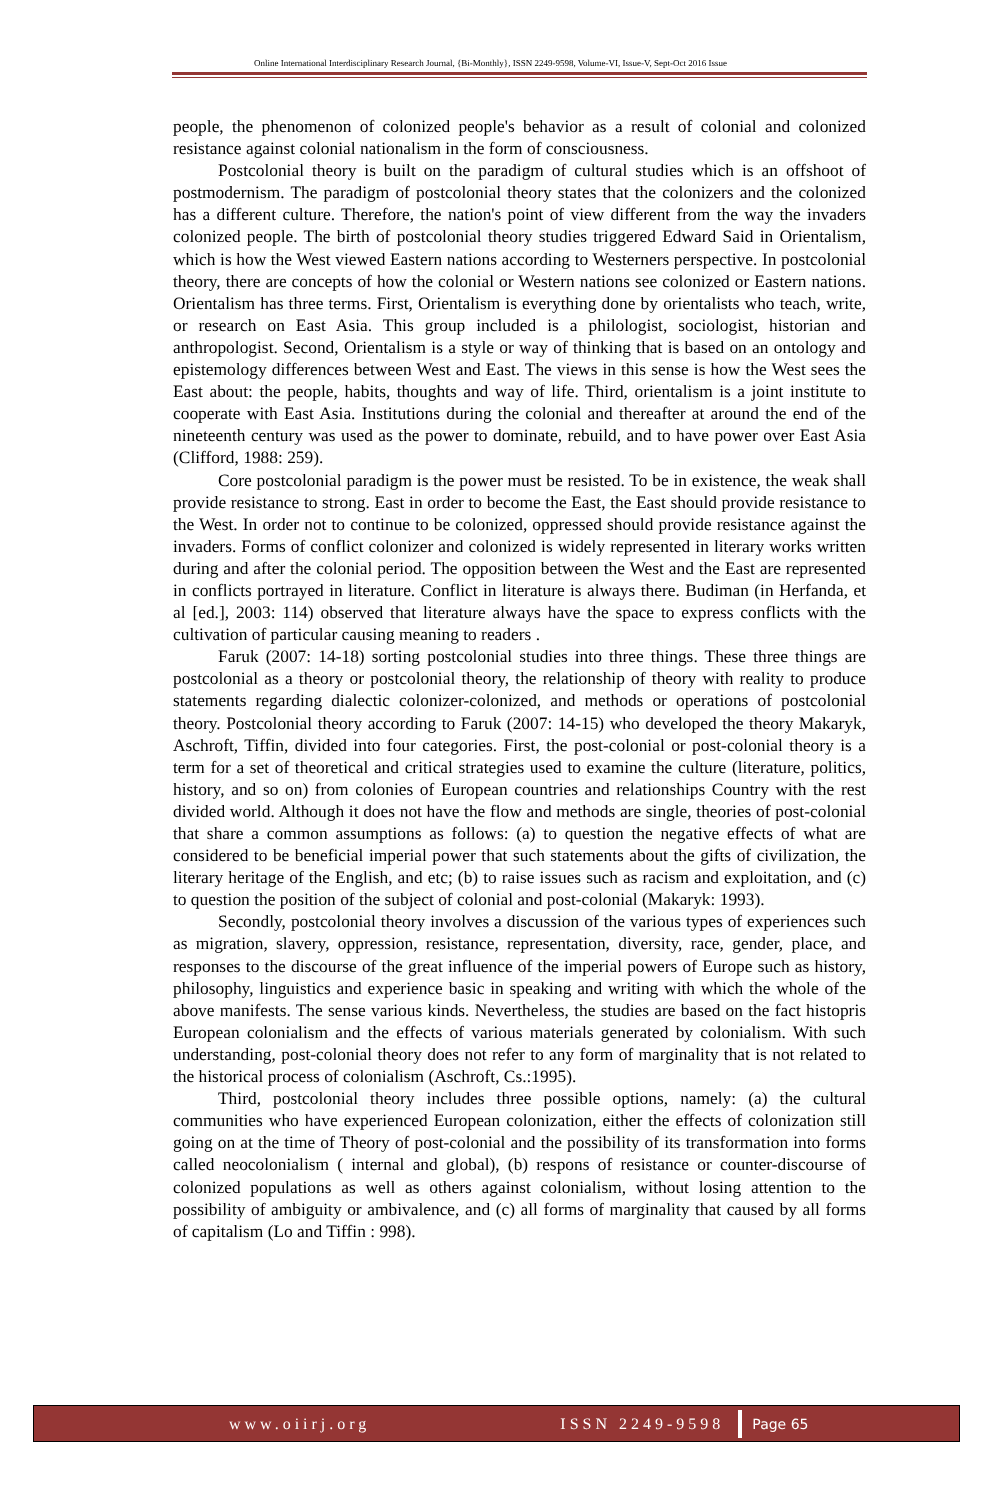Online International Interdisciplinary Research Journal, {Bi-Monthly}, ISSN 2249-9598, Volume-VI, Issue-V, Sept-Oct 2016 Issue
people, the phenomenon of colonized people's behavior as a result of colonial and colonized resistance against colonial nationalism in the form of consciousness.
Postcolonial theory is built on the paradigm of cultural studies which is an offshoot of postmodernism. The paradigm of postcolonial theory states that the colonizers and the colonized has a different culture. Therefore, the nation's point of view different from the way the invaders colonized people. The birth of postcolonial theory studies triggered Edward Said in Orientalism, which is how the West viewed Eastern nations according to Westerners perspective. In postcolonial theory, there are concepts of how the colonial or Western nations see colonized or Eastern nations. Orientalism has three terms. First, Orientalism is everything done by orientalists who teach, write, or research on East Asia. This group included is a philologist, sociologist, historian and anthropologist. Second, Orientalism is a style or way of thinking that is based on an ontology and epistemology differences between West and East. The views in this sense is how the West sees the East about: the people, habits, thoughts and way of life. Third, orientalism is a joint institute to cooperate with East Asia. Institutions during the colonial and thereafter at around the end of the nineteenth century was used as the power to dominate, rebuild, and to have power over East Asia (Clifford, 1988: 259).
Core postcolonial paradigm is the power must be resisted. To be in existence, the weak shall provide resistance to strong. East in order to become the East, the East should provide resistance to the West. In order not to continue to be colonized, oppressed should provide resistance against the invaders. Forms of conflict colonizer and colonized is widely represented in literary works written during and after the colonial period. The opposition between the West and the East are represented in conflicts portrayed in literature. Conflict in literature is always there. Budiman (in Herfanda, et al [ed.], 2003: 114) observed that literature always have the space to express conflicts with the cultivation of particular causing meaning to readers .
Faruk (2007: 14-18) sorting postcolonial studies into three things. These three things are postcolonial as a theory or postcolonial theory, the relationship of theory with reality to produce statements regarding dialectic colonizer-colonized, and methods or operations of postcolonial theory. Postcolonial theory according to Faruk (2007: 14-15) who developed the theory Makaryk, Aschroft, Tiffin, divided into four categories. First, the post-colonial or post-colonial theory is a term for a set of theoretical and critical strategies used to examine the culture (literature, politics, history, and so on) from colonies of European countries and relationships Country with the rest divided world. Although it does not have the flow and methods are single, theories of post-colonial that share a common assumptions as follows: (a) to question the negative effects of what are considered to be beneficial imperial power that such statements about the gifts of civilization, the literary heritage of the English, and etc; (b) to raise issues such as racism and exploitation, and (c) to question the position of the subject of colonial and post-colonial (Makaryk: 1993).
Secondly, postcolonial theory involves a discussion of the various types of experiences such as migration, slavery, oppression, resistance, representation, diversity, race, gender, place, and responses to the discourse of the great influence of the imperial powers of Europe such as history, philosophy, linguistics and experience basic in speaking and writing with which the whole of the above manifests. The sense various kinds. Nevertheless, the studies are based on the fact histopris European colonialism and the effects of various materials generated by colonialism. With such understanding, post-colonial theory does not refer to any form of marginality that is not related to the historical process of colonialism (Aschroft, Cs.:1995).
Third, postcolonial theory includes three possible options, namely: (a) the cultural communities who have experienced European colonization, either the effects of colonization still going on at the time of Theory of post-colonial and the possibility of its transformation into forms called neocolonialism ( internal and global), (b) respons of resistance or counter-discourse of colonized populations as well as others against colonialism, without losing attention to the possibility of ambiguity or ambivalence, and (c) all forms of marginality that caused by all forms of capitalism (Lo and Tiffin : 998).
www.oiirj.org ISSN 2249-9598 Page 65